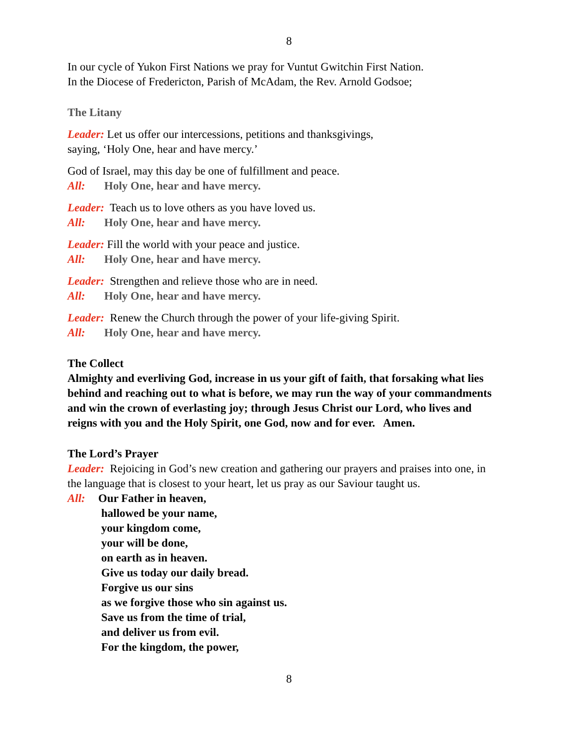8
In our cycle of Yukon First Nations we pray for Vuntut Gwitchin First Nation.
In the Diocese of Fredericton, Parish of McAdam, the Rev. Arnold Godsoe;
The Litany
Leader: Let us offer our intercessions, petitions and thanksgivings,
saying, ‘Holy One, hear and have mercy.’
God of Israel, may this day be one of fulfillment and peace.
All: Holy One, hear and have mercy.
Leader: Teach us to love others as you have loved us.
All: Holy One, hear and have mercy.
Leader: Fill the world with your peace and justice.
All: Holy One, hear and have mercy.
Leader: Strengthen and relieve those who are in need.
All: Holy One, hear and have mercy.
Leader: Renew the Church through the power of your life-giving Spirit.
All: Holy One, hear and have mercy.
The Collect
Almighty and everliving God, increase in us your gift of faith, that forsaking what lies behind and reaching out to what is before, we may run the way of your commandments and win the crown of everlasting joy; through Jesus Christ our Lord, who lives and reigns with you and the Holy Spirit, one God, now and for ever. Amen.
The Lord’s Prayer
Leader: Rejoicing in God’s new creation and gathering our prayers and praises into one, in the language that is closest to your heart, let us pray as our Saviour taught us.
All: Our Father in heaven,
hallowed be your name,
your kingdom come,
your will be done,
on earth as in heaven.
Give us today our daily bread.
Forgive us our sins
as we forgive those who sin against us.
Save us from the time of trial,
and deliver us from evil.
For the kingdom, the power,
8